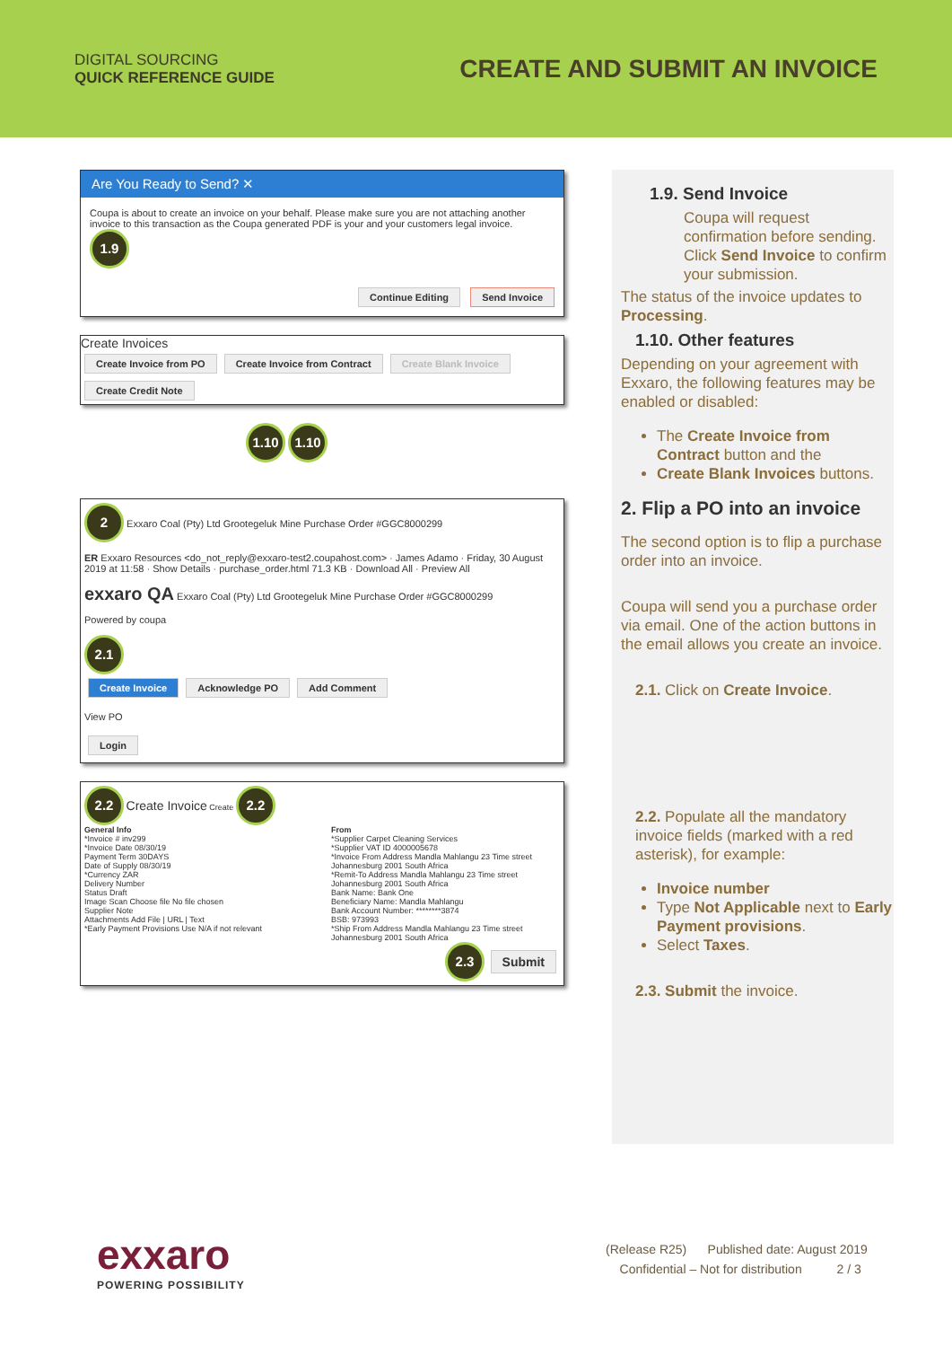DIGITAL SOURCING
QUICK REFERENCE GUIDE
CREATE AND SUBMIT AN INVOICE
Are You Ready to Send? ✕
Coupa is about to create an invoice on your behalf. Please make sure you are not attaching another invoice to this transaction as the Coupa generated PDF is your and your customers legal invoice. 1.9
Continue Editing Send Invoice
Create Invoices
Create Invoice from PO Create Invoice from Contract Create Blank Invoice Create Credit Note
1.10 1.10
2 Exxaro Coal (Pty) Ltd Grootegeluk Mine Purchase Order #GGC8000299
ER Exxaro Resources <do_not_reply@exxaro-test2.coupahost.com> · James Adamo · Friday, 30 August 2019 at 11:58 · Show Details · purchase_order.html 71.3 KB · Download All · Preview All
exxaro QA Exxaro Coal (Pty) Ltd Grootegeluk Mine Purchase Order #GGC8000299
Powered by coupa
2.1
Create Invoice Acknowledge PO Add Comment
View PO
Login
2.2 Create Invoice Create 2.2
General Info
*Invoice # inv299
*Invoice Date 08/30/19
Payment Term 30DAYS
Date of Supply 08/30/19
*Currency ZAR
Delivery Number
Status Draft
Image Scan Choose file No file chosen
Supplier Note
Attachments Add File | URL | Text
*Early Payment Provisions Use N/A if not relevant
From
*Supplier Carpet Cleaning Services
*Supplier VAT ID 4000005678
*Invoice From Address Mandla Mahlangu 23 Time street Johannesburg 2001 South Africa
*Remit-To Address Mandla Mahlangu 23 Time street Johannesburg 2001 South Africa
Bank Name: Bank One
Beneficiary Name: Mandla Mahlangu
Bank Account Number: ********3874
BSB: 973993
*Ship From Address Mandla Mahlangu 23 Time street Johannesburg 2001 South Africa
2.3 Submit
1.9. Send Invoice
Coupa will request confirmation before sending. Click Send Invoice to confirm your submission.
The status of the invoice updates to Processing.
1.10. Other features
Depending on your agreement with Exxaro, the following features may be enabled or disabled:
The Create Invoice from Contract button and the
Create Blank Invoices buttons.
2. Flip a PO into an invoice
The second option is to flip a purchase order into an invoice.
Coupa will send you a purchase order via email. One of the action buttons in the email allows you create an invoice.
2.1. Click on Create Invoice.
2.2. Populate all the mandatory invoice fields (marked with a red asterisk), for example:
Invoice number
Type Not Applicable next to Early Payment provisions.
Select Taxes.
2.3. Submit the invoice.
exxaro
POWERING POSSIBILITY
(Release R25) Published date: August 2019
Confidential – Not for distribution 2 / 3